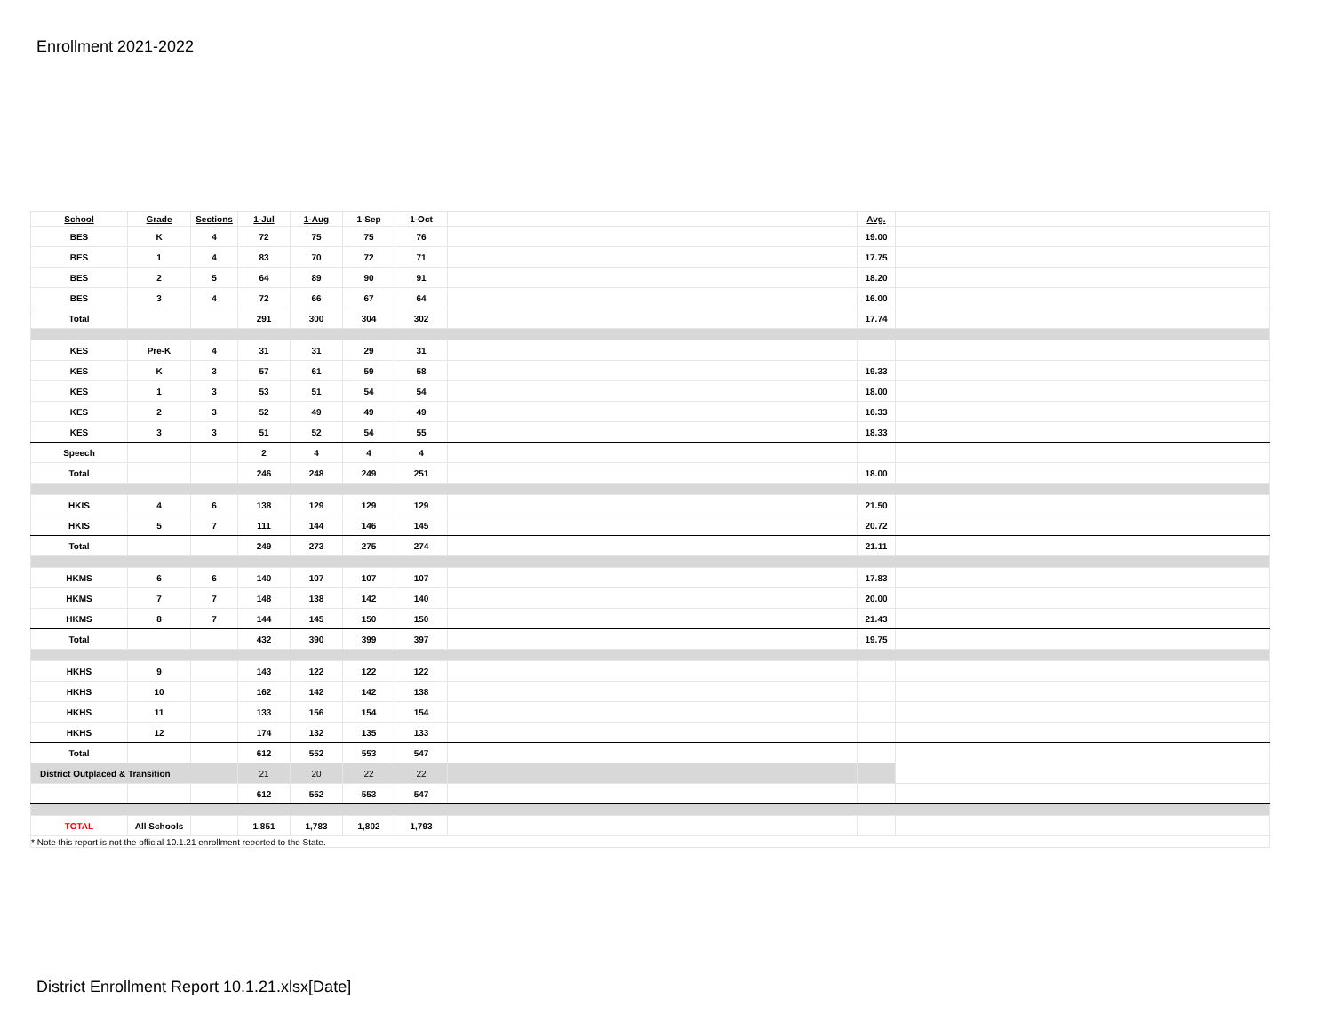Enrollment 2021-2022
| School | Grade | Sections | 1-Jul | 1-Aug | 1-Sep | 1-Oct | | Avg. | |
| --- | --- | --- | --- | --- | --- | --- | --- | --- | --- |
| BES | K | 4 | 72 | 75 | 75 | 76 | | 19.00 | |
| BES | 1 | 4 | 83 | 70 | 72 | 71 | | 17.75 | |
| BES | 2 | 5 | 64 | 89 | 90 | 91 | | 18.20 | |
| BES | 3 | 4 | 72 | 66 | 67 | 64 | | 16.00 | |
| Total | | | 291 | 300 | 304 | 302 | | 17.74 | |
| KES | Pre-K | 4 | 31 | 31 | 29 | 31 | | | |
| KES | K | 3 | 57 | 61 | 59 | 58 | | 19.33 | |
| KES | 1 | 3 | 53 | 51 | 54 | 54 | | 18.00 | |
| KES | 2 | 3 | 52 | 49 | 49 | 49 | | 16.33 | |
| KES | 3 | 3 | 51 | 52 | 54 | 55 | | 18.33 | |
| Speech | | | 2 | 4 | 4 | 4 | | | |
| Total | | | 246 | 248 | 249 | 251 | | 18.00 | |
| HKIS | 4 | 6 | 138 | 129 | 129 | 129 | | 21.50 | |
| HKIS | 5 | 7 | 111 | 144 | 146 | 145 | | 20.72 | |
| Total | | | 249 | 273 | 275 | 274 | | 21.11 | |
| HKMS | 6 | 6 | 140 | 107 | 107 | 107 | | 17.83 | |
| HKMS | 7 | 7 | 148 | 138 | 142 | 140 | | 20.00 | |
| HKMS | 8 | 7 | 144 | 145 | 150 | 150 | | 21.43 | |
| Total | | | 432 | 390 | 399 | 397 | | 19.75 | |
| HKHS | 9 | | 143 | 122 | 122 | 122 | | | |
| HKHS | 10 | | 162 | 142 | 142 | 138 | | | |
| HKHS | 11 | | 133 | 156 | 154 | 154 | | | |
| HKHS | 12 | | 174 | 132 | 135 | 133 | | | |
| Total | | | 612 | 552 | 553 | 547 | | | |
| District Outplaced & Transition | | | 21 | 20 | 22 | 22 | | | |
| | | | 612 | 552 | 553 | 547 | | | |
| TOTAL | All Schools | | 1,851 | 1,783 | 1,802 | 1,793 | | | |
| * Note this report is not the official 10.1.21 enrollment reported to the State. | | | | | | | | | |
District Enrollment Report 10.1.21.xlsx[Date]